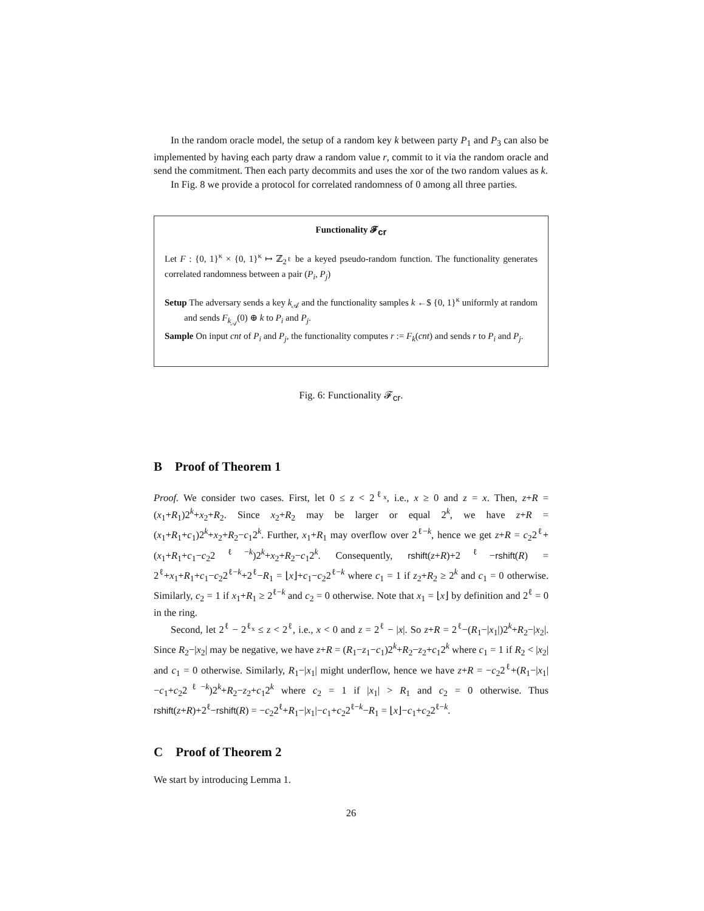In the random oracle model, the setup of a random key k between party P<sub>1</sub> and P<sub>3</sub> can also be implemented by having each party draw a random value r, commit to it via the random oracle and send the commitment. Then each party decommits and uses the xor of the two random values as k.
In Fig. 8 we provide a protocol for correlated randomness of 0 among all three parties.
Functionality 𝓕<sub>cr</sub>
Let F : {0, 1}<sup>κ</sup> × {0, 1}<sup>κ</sup> ↦ ℤ<sub>2<sup>ℓ</sup></sub> be a keyed pseudo-random function. The functionality generates correlated randomness between a pair (P<sub>i</sub>, P<sub>j</sub>)
Setup The adversary sends a key k<sub>𝒜</sub> and the functionality samples k ←$ {0, 1}<sup>κ</sup> uniformly at random and sends F<sub>k<sub>𝒜</sub></sub>(0) ⊕ k to P<sub>i</sub> and P<sub>j</sub>.
Sample On input cnt of P<sub>i</sub> and P<sub>j</sub>, the functionality computes r := F<sub>k</sub>(cnt) and sends r to P<sub>i</sub> and P<sub>j</sub>.
Fig. 6: Functionality 𝓕<sub>cr</sub>.
B Proof of Theorem 1
Proof. We consider two cases. First, let 0 ≤ z < 2<sup>ℓ<sub>x</sub></sup>, i.e., x ≥ 0 and z = x. Then, z+R = (x<sub>1</sub>+R<sub>1</sub>)2<sup>k</sup>+x<sub>2</sub>+R<sub>2</sub>. Since x<sub>2</sub>+R<sub>2</sub> may be larger or equal 2<sup>k</sup>, we have z+R = (x<sub>1</sub>+R<sub>1</sub>+c<sub>1</sub>)2<sup>k</sup>+x<sub>2</sub>+R<sub>2</sub>−c<sub>1</sub>2<sup>k</sup>. Further, x<sub>1</sub>+R<sub>1</sub> may overflow over 2<sup>ℓ−k</sup>, hence we get z+R = c<sub>2</sub>2<sup>ℓ</sup>+(x<sub>1</sub>+R<sub>1</sub>+c<sub>1</sub>−c<sub>2</sub>2<sup>ℓ−k</sup>)2<sup>k</sup>+x<sub>2</sub>+R<sub>2</sub>−c<sub>1</sub>2<sup>k</sup>. Consequently, rshift(z+R)+2<sup>ℓ</sup>−rshift(R) = 2<sup>ℓ</sup>+x<sub>1</sub>+R<sub>1</sub>+c<sub>1</sub>−c<sub>2</sub>2<sup>ℓ−k</sup>+2<sup>ℓ</sup>−R<sub>1</sub> = ⌊x⌋+c<sub>1</sub>−c<sub>2</sub>2<sup>ℓ−k</sup> where c<sub>1</sub> = 1 if z<sub>2</sub>+R<sub>2</sub> ≥ 2<sup>k</sup> and c<sub>1</sub> = 0 otherwise. Similarly, c<sub>2</sub> = 1 if x<sub>1</sub>+R<sub>1</sub> ≥ 2<sup>ℓ−k</sup> and c<sub>2</sub> = 0 otherwise. Note that x<sub>1</sub> = ⌊x⌋ by definition and 2<sup>ℓ</sup> = 0 in the ring.
Second, let 2<sup>ℓ</sup> − 2<sup>ℓ<sub>x</sub></sup> ≤ z < 2<sup>ℓ</sup>, i.e., x < 0 and z = 2<sup>ℓ</sup> − |x|. So z+R = 2<sup>ℓ</sup>−(R<sub>1</sub>−|x<sub>1</sub>|)2<sup>k</sup>+R<sub>2</sub>−|x<sub>2</sub>|. Since R<sub>2</sub>−|x<sub>2</sub>| may be negative, we have z+R = (R<sub>1</sub>−z<sub>1</sub>−c<sub>1</sub>)2<sup>k</sup>+R<sub>2</sub>−z<sub>2</sub>+c<sub>1</sub>2<sup>k</sup> where c<sub>1</sub> = 1 if R<sub>2</sub> < |x<sub>2</sub>| and c<sub>1</sub> = 0 otherwise. Similarly, R<sub>1</sub>−|x<sub>1</sub>| might underflow, hence we have z+R = −c<sub>2</sub>2<sup>ℓ</sup>+(R<sub>1</sub>−|x<sub>1</sub>|−c<sub>1</sub>+c<sub>2</sub>2<sup>ℓ−k</sup>)2<sup>k</sup>+R<sub>2</sub>−z<sub>2</sub>+c<sub>1</sub>2<sup>k</sup> where c<sub>2</sub> = 1 if |x<sub>1</sub>| > R<sub>1</sub> and c<sub>2</sub> = 0 otherwise. Thus rshift(z+R)+2<sup>ℓ</sup>−rshift(R) = −c<sub>2</sub>2<sup>ℓ</sup>+R<sub>1</sub>−|x<sub>1</sub>|−c<sub>1</sub>+c<sub>2</sub>2<sup>ℓ−k</sup>−R<sub>1</sub> = ⌊x⌋−c<sub>1</sub>+c<sub>2</sub>2<sup>ℓ−k</sup>.
C Proof of Theorem 2
We start by introducing Lemma 1.
26